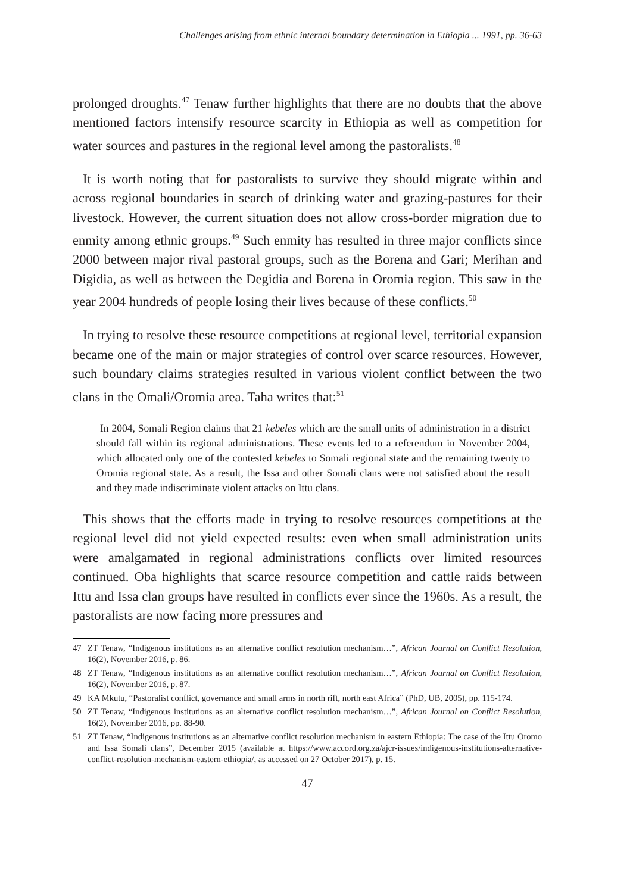Challenges arising from ethnic internal boundary determination in Ethiopia ... 1991, pp. 36-63
prolonged droughts.<sup>47</sup> Tenaw further highlights that there are no doubts that the above mentioned factors intensify resource scarcity in Ethiopia as well as competition for water sources and pastures in the regional level among the pastoralists.<sup>48</sup>
It is worth noting that for pastoralists to survive they should migrate within and across regional boundaries in search of drinking water and grazing-pastures for their livestock. However, the current situation does not allow cross-border migration due to enmity among ethnic groups.<sup>49</sup> Such enmity has resulted in three major conflicts since 2000 between major rival pastoral groups, such as the Borena and Gari; Merihan and Digidia, as well as between the Degidia and Borena in Oromia region. This saw in the year 2004 hundreds of people losing their lives because of these conflicts.<sup>50</sup>
In trying to resolve these resource competitions at regional level, territorial expansion became one of the main or major strategies of control over scarce resources. However, such boundary claims strategies resulted in various violent conflict between the two clans in the Omali/Oromia area. Taha writes that:<sup>51</sup>
In 2004, Somali Region claims that 21 kebeles which are the small units of administration in a district should fall within its regional administrations. These events led to a referendum in November 2004, which allocated only one of the contested kebeles to Somali regional state and the remaining twenty to Oromia regional state. As a result, the Issa and other Somali clans were not satisfied about the result and they made indiscriminate violent attacks on Ittu clans.
This shows that the efforts made in trying to resolve resources competitions at the regional level did not yield expected results: even when small administration units were amalgamated in regional administrations conflicts over limited resources continued. Oba highlights that scarce resource competition and cattle raids between Ittu and Issa clan groups have resulted in conflicts ever since the 1960s. As a result, the pastoralists are now facing more pressures and
47 ZT Tenaw, “Indigenous institutions as an alternative conflict resolution mechanism…”, African Journal on Conflict Resolution, 16(2), November 2016, p. 86.
48 ZT Tenaw, “Indigenous institutions as an alternative conflict resolution mechanism…”, African Journal on Conflict Resolution, 16(2), November 2016, p. 87.
49 KA Mkutu, “Pastoralist conflict, governance and small arms in north rift, north east Africa” (PhD, UB, 2005), pp. 115-174.
50 ZT Tenaw, “Indigenous institutions as an alternative conflict resolution mechanism…”, African Journal on Conflict Resolution, 16(2), November 2016, pp. 88-90.
51 ZT Tenaw, “Indigenous institutions as an alternative conflict resolution mechanism in eastern Ethiopia: The case of the Ittu Oromo and Issa Somali clans”, December 2015 (available at https://www.accord.org.za/ajcr-issues/indigenous-institutions-alternative-conflict-resolution-mechanism-eastern-ethiopia/, as accessed on 27 October 2017), p. 15.
47